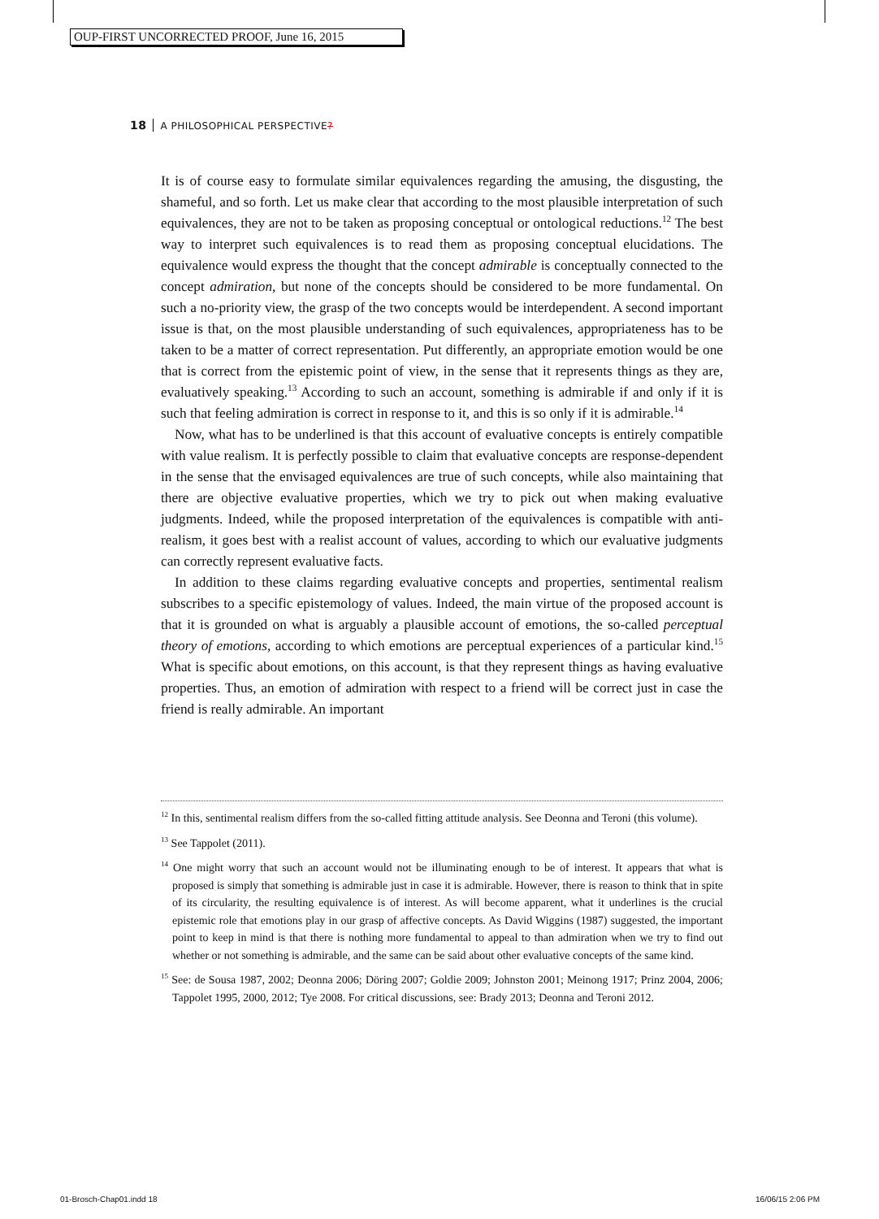OUP-FIRST UNCORRECTED PROOF, June 16, 2015
18 A PHILOSOPHICAL PERSPECTIVE?
It is of course easy to formulate similar equivalences regarding the amusing, the disgusting, the shameful, and so forth. Let us make clear that according to the most plausible interpretation of such equivalences, they are not to be taken as proposing conceptual or ontological reductions.<sup>12</sup> The best way to interpret such equivalences is to read them as proposing conceptual elucidations. The equivalence would express the thought that the concept admirable is conceptually connected to the concept admiration, but none of the concepts should be considered to be more fundamental. On such a no-priority view, the grasp of the two concepts would be interdependent. A second important issue is that, on the most plausible understanding of such equivalences, appropriateness has to be taken to be a matter of correct representation. Put differently, an appropriate emotion would be one that is correct from the epistemic point of view, in the sense that it represents things as they are, evaluatively speaking.<sup>13</sup> According to such an account, something is admirable if and only if it is such that feeling admiration is correct in response to it, and this is so only if it is admirable.<sup>14</sup>
Now, what has to be underlined is that this account of evaluative concepts is entirely compatible with value realism. It is perfectly possible to claim that evaluative concepts are response-dependent in the sense that the envisaged equivalences are true of such concepts, while also maintaining that there are objective evaluative properties, which we try to pick out when making evaluative judgments. Indeed, while the proposed interpretation of the equivalences is compatible with anti-realism, it goes best with a realist account of values, according to which our evaluative judgments can correctly represent evaluative facts.
In addition to these claims regarding evaluative concepts and properties, sentimental realism subscribes to a specific epistemology of values. Indeed, the main virtue of the proposed account is that it is grounded on what is arguably a plausible account of emotions, the so-called perceptual theory of emotions, according to which emotions are perceptual experiences of a particular kind.<sup>15</sup> What is specific about emotions, on this account, is that they represent things as having evaluative properties. Thus, an emotion of admiration with respect to a friend will be correct just in case the friend is really admirable. An important
<sup>12</sup> In this, sentimental realism differs from the so-called fitting attitude analysis. See Deonna and Teroni (this volume).
<sup>13</sup> See Tappolet (2011).
<sup>14</sup> One might worry that such an account would not be illuminating enough to be of interest. It appears that what is proposed is simply that something is admirable just in case it is admirable. However, there is reason to think that in spite of its circularity, the resulting equivalence is of interest. As will become apparent, what it underlines is the crucial epistemic role that emotions play in our grasp of affective concepts. As David Wiggins (1987) suggested, the important point to keep in mind is that there is nothing more fundamental to appeal to than admiration when we try to find out whether or not something is admirable, and the same can be said about other evaluative concepts of the same kind.
<sup>15</sup> See: de Sousa 1987, 2002; Deonna 2006; Döring 2007; Goldie 2009; Johnston 2001; Meinong 1917; Prinz 2004, 2006; Tappolet 1995, 2000, 2012; Tye 2008. For critical discussions, see: Brady 2013; Deonna and Teroni 2012.
01-Brosch-Chap01.indd 18 16/06/15 2:06 PM